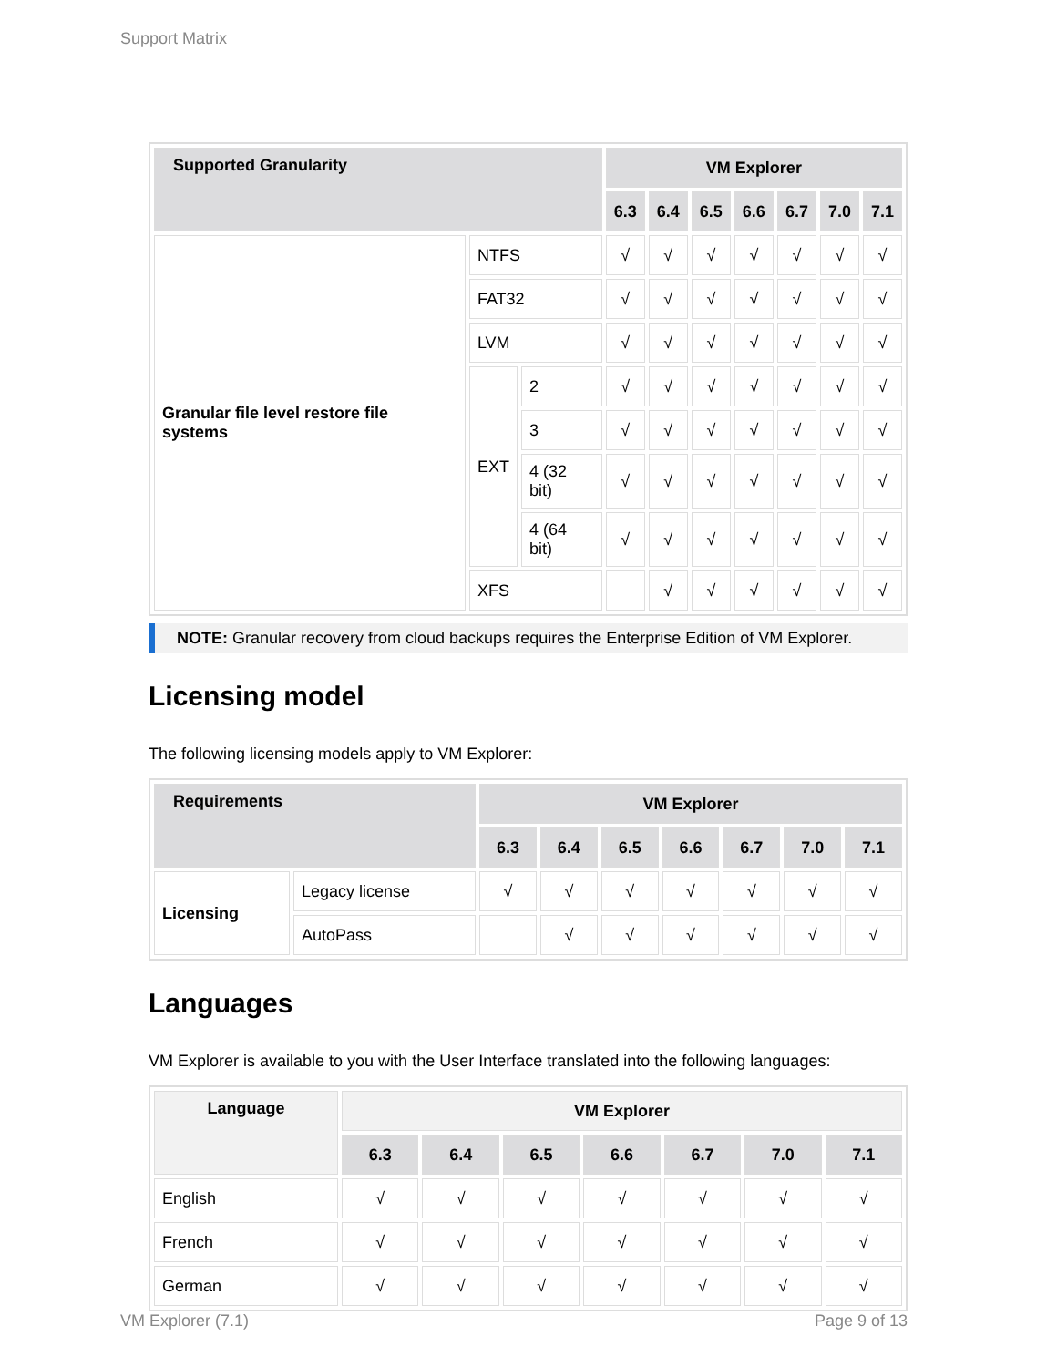Support Matrix
| Supported Granularity | | | VM Explorer | | | | | | |
| --- | --- | --- | --- | --- | --- | --- | --- | --- | --- |
| | | | 6.3 | 6.4 | 6.5 | 6.6 | 6.7 | 7.0 | 7.1 |
| Granular file level restore file systems | NTFS | | √ | √ | √ | √ | √ | √ | √ |
| | FAT32 | | √ | √ | √ | √ | √ | √ | √ |
| | LVM | | √ | √ | √ | √ | √ | √ | √ |
| | EXT | 2 | √ | √ | √ | √ | √ | √ | √ |
| | | 3 | √ | √ | √ | √ | √ | √ | √ |
| | | 4 (32 bit) | √ | √ | √ | √ | √ | √ | √ |
| | | 4 (64 bit) | √ | √ | √ | √ | √ | √ | √ |
| | XFS | | | √ | √ | √ | √ | √ | √ |
NOTE: Granular recovery from cloud backups requires the Enterprise Edition of VM Explorer.
Licensing model
The following licensing models apply to VM Explorer:
| Requirements | | VM Explorer | | | | | | |
| --- | --- | --- | --- | --- | --- | --- | --- | --- |
| | | 6.3 | 6.4 | 6.5 | 6.6 | 6.7 | 7.0 | 7.1 |
| Licensing | Legacy license | √ | √ | √ | √ | √ | √ | √ |
| | AutoPass | | √ | √ | √ | √ | √ | √ |
Languages
VM Explorer is available to you with the User Interface translated into the following languages:
| Language | VM Explorer | | | | | | |
| --- | --- | --- | --- | --- | --- | --- | --- |
| | 6.3 | 6.4 | 6.5 | 6.6 | 6.7 | 7.0 | 7.1 |
| English | √ | √ | √ | √ | √ | √ | √ |
| French | √ | √ | √ | √ | √ | √ | √ |
| German | √ | √ | √ | √ | √ | √ | √ |
VM Explorer (7.1) Page 9 of 13